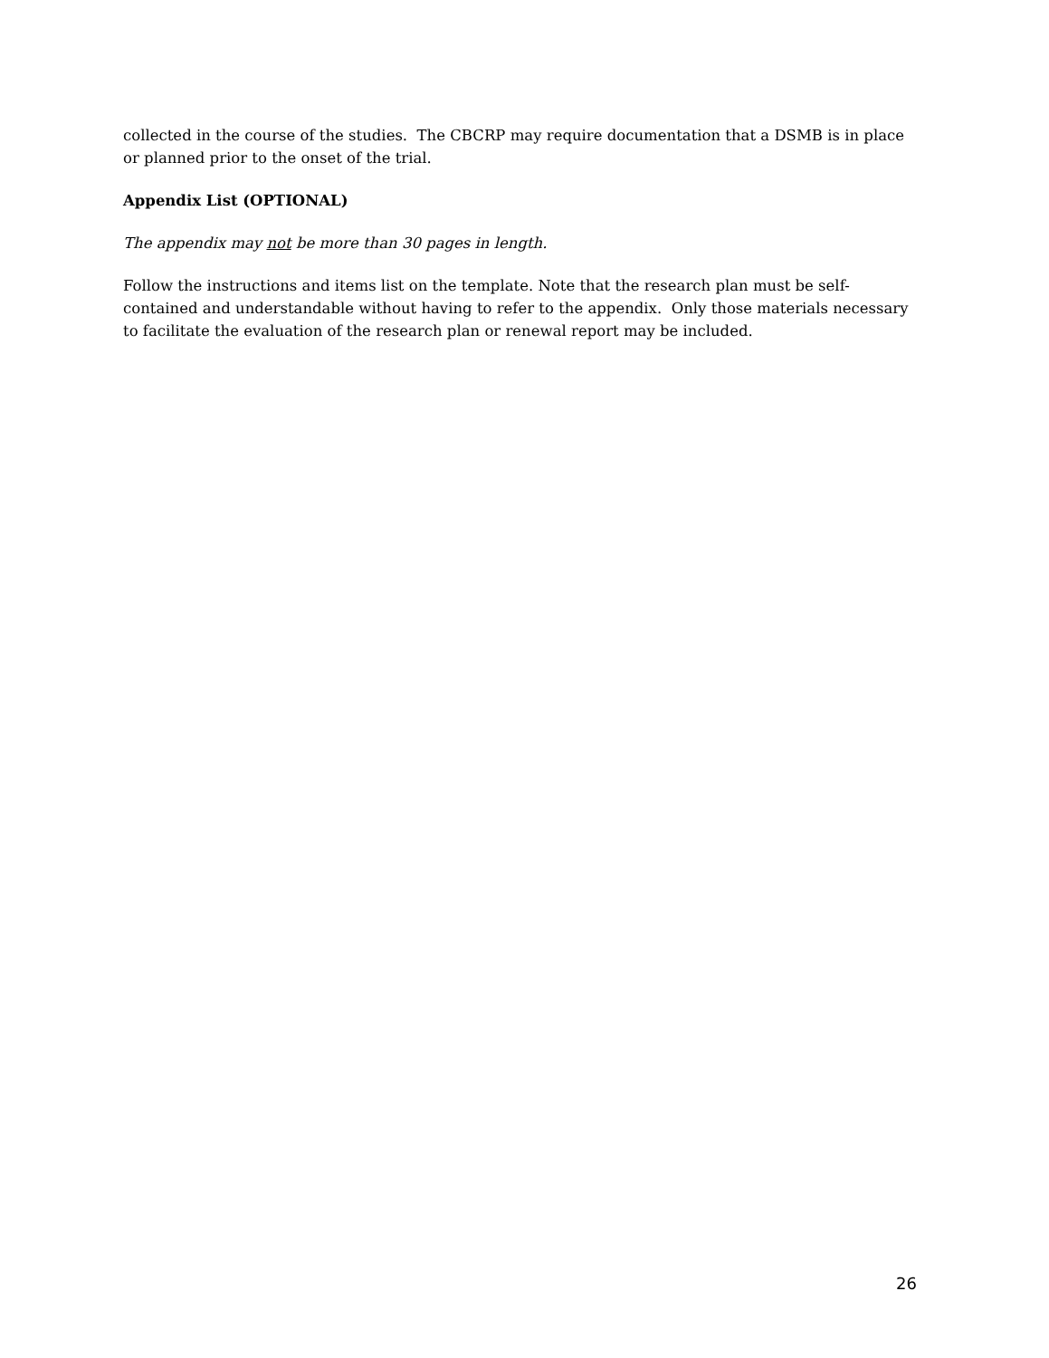collected in the course of the studies. The CBCRP may require documentation that a DSMB is in place or planned prior to the onset of the trial.
Appendix List (OPTIONAL)
The appendix may not be more than 30 pages in length.
Follow the instructions and items list on the template. Note that the research plan must be self-contained and understandable without having to refer to the appendix. Only those materials necessary to facilitate the evaluation of the research plan or renewal report may be included.
26